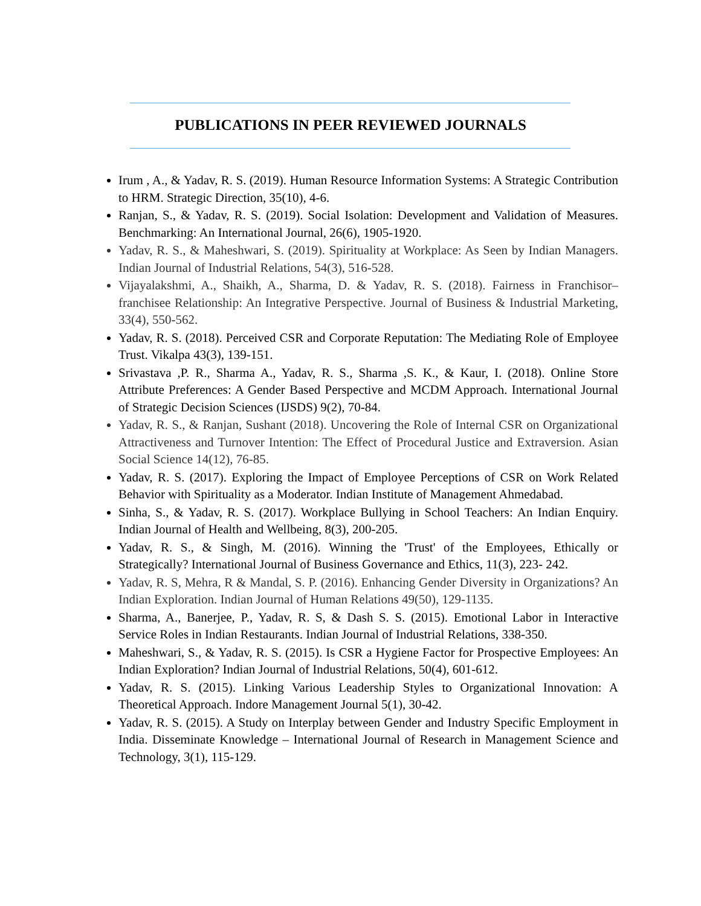PUBLICATIONS IN PEER REVIEWED JOURNALS
Irum , A., & Yadav, R. S. (2019). Human Resource Information Systems: A Strategic Contribution to HRM. Strategic Direction, 35(10), 4-6.
Ranjan, S., & Yadav, R. S. (2019). Social Isolation: Development and Validation of Measures. Benchmarking: An International Journal, 26(6), 1905-1920.
Yadav, R. S., & Maheshwari, S. (2019). Spirituality at Workplace: As Seen by Indian Managers. Indian Journal of Industrial Relations, 54(3), 516-528.
Vijayalakshmi, A., Shaikh, A., Sharma, D. & Yadav, R. S. (2018). Fairness in Franchisor–franchisee Relationship: An Integrative Perspective. Journal of Business & Industrial Marketing, 33(4), 550-562.
Yadav, R. S. (2018). Perceived CSR and Corporate Reputation: The Mediating Role of Employee Trust. Vikalpa 43(3), 139-151.
Srivastava ,P. R., Sharma A., Yadav, R. S., Sharma ,S. K., & Kaur, I. (2018). Online Store Attribute Preferences: A Gender Based Perspective and MCDM Approach. International Journal of Strategic Decision Sciences (IJSDS) 9(2), 70-84.
Yadav, R. S., & Ranjan, Sushant (2018). Uncovering the Role of Internal CSR on Organizational Attractiveness and Turnover Intention: The Effect of Procedural Justice and Extraversion. Asian Social Science 14(12), 76-85.
Yadav, R. S. (2017). Exploring the Impact of Employee Perceptions of CSR on Work Related Behavior with Spirituality as a Moderator. Indian Institute of Management Ahmedabad.
Sinha, S., & Yadav, R. S. (2017). Workplace Bullying in School Teachers: An Indian Enquiry. Indian Journal of Health and Wellbeing, 8(3), 200-205.
Yadav, R. S., & Singh, M. (2016). Winning the 'Trust' of the Employees, Ethically or Strategically? International Journal of Business Governance and Ethics, 11(3), 223- 242.
Yadav, R. S, Mehra, R & Mandal, S. P. (2016). Enhancing Gender Diversity in Organizations? An Indian Exploration. Indian Journal of Human Relations 49(50), 129-1135.
Sharma, A., Banerjee, P., Yadav, R. S, & Dash S. S. (2015). Emotional Labor in Interactive Service Roles in Indian Restaurants. Indian Journal of Industrial Relations, 338-350.
Maheshwari, S., & Yadav, R. S. (2015). Is CSR a Hygiene Factor for Prospective Employees: An Indian Exploration? Indian Journal of Industrial Relations, 50(4), 601-612.
Yadav, R. S. (2015). Linking Various Leadership Styles to Organizational Innovation: A Theoretical Approach. Indore Management Journal 5(1), 30-42.
Yadav, R. S. (2015). A Study on Interplay between Gender and Industry Specific Employment in India. Disseminate Knowledge – International Journal of Research in Management Science and Technology, 3(1), 115-129.